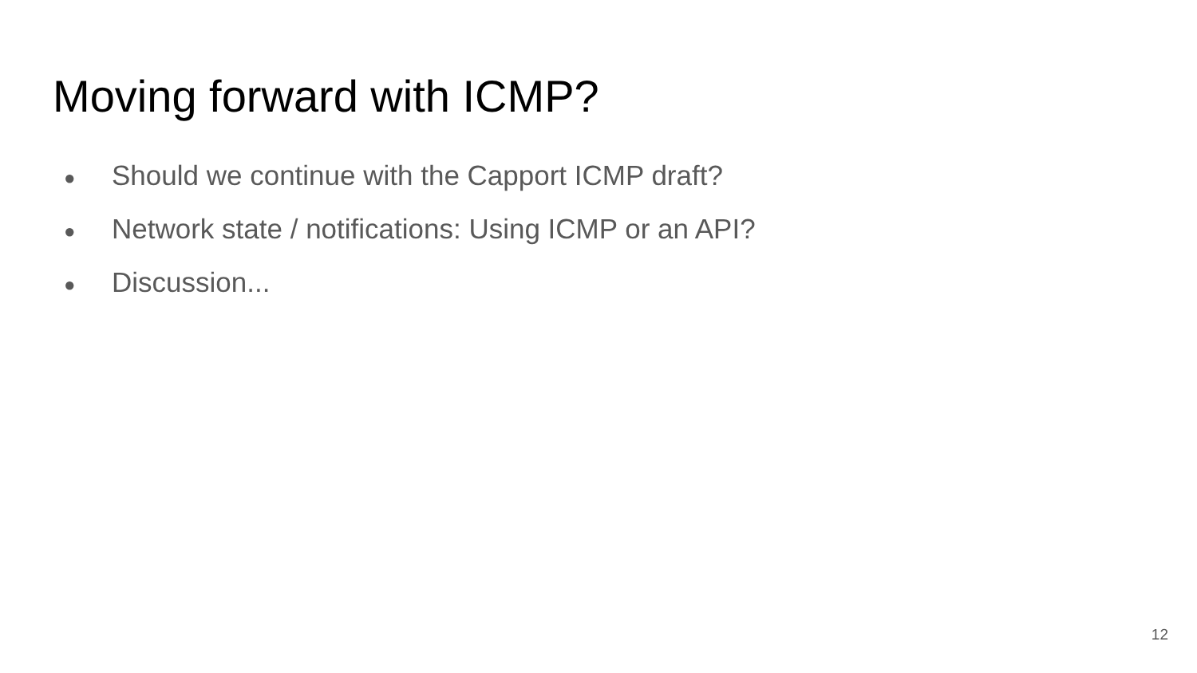Moving forward with ICMP?
● Should we continue with the Capport ICMP draft?
● Network state / notifications: Using ICMP or an API?
● Discussion...
12